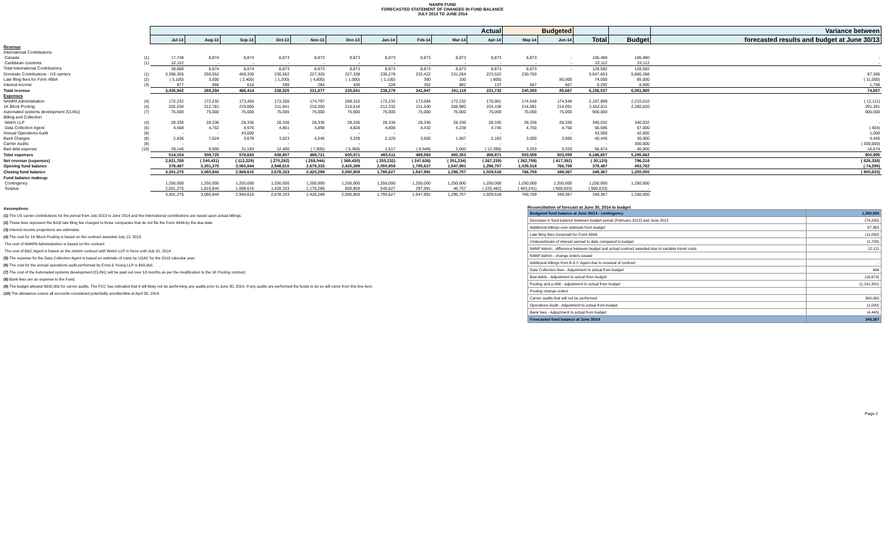NANPA FUND
FORECASTED STATEMENT OF CHANGES IN FUND BALANCE
JULY 2013 TO JUNE 2014
| | | Actual | | | | | | | | | | Budgeted | | | | Variance between |
| --- | --- | --- | --- | --- | --- | --- | --- | --- | --- | --- | --- | --- | --- | --- | --- | --- |
| | | Jul-13 | Aug-13 | Sep-13 | Oct-13 | Nov-13 | Dec-13 | Jan-14 | Feb-14 | Mar-14 | Apr-14 | May-14 | Jun-14 | Total | Budget | forecasted results and budget at June 30/13 |
| Revenue | | | | | | | | | | | | | | | | |
| International Contributions | | | | | | | | | | | | | | | | |
| Canada | (1) | 17,748 | 8,874 | 8,874 | 8,873 | 8,873 | 8,873 | 8,873 | 8,873 | 8,873 | 8,873 | 8,873 | - | 106,480 | 106,480 | - |
| Caribbean countries | (1) | 22,112 | - | - | - | - | - | - | - | - | - | - | - | 22,112 | 22,112 | - |
| Total International Contributions | | 39,860 | 8,874 | 8,874 | 8,873 | 8,873 | 8,873 | 8,873 | 8,873 | 8,873 | 8,873 | 8,873 | - | 128,592 | 128,592 | |
| Domestic Contributions - US carriers | (1) | 3,398,305 | 256,552 | 459,330 | 230,562 | 227,320 | 227,338 | 230,278 | 232,422 | 231,264 | 223,522 | 230,760 | | 5,947,653 | 5,860,288 | 87,365 |
| Late filing fees for Form 499A | (2) | ( 3,100) | 3,000 | ( 2,400) | ( 1,200) | ( 4,800) | ( 1,000) | ( 1,100) | 300 | 100 | ( 800) | | 85,000 | 74,000 | 85,000 | ( 11,000) |
| Interest income | (3) | 877 | 868 | 610 | 290 | 284 | 430 | 228 | 352 | 882 | 137 | 667 | 667 | 6,292 | 8,000 | 1,708 |
| Total revenue | | 3,435,942 | 269,294 | 466,414 | 238,525 | 231,677 | 235,641 | 238,279 | 241,947 | 241,119 | 231,732 | 240,300 | 85,667 | 6,156,537 | 6,081,880 | 74,657 |
| Expenses | | | | | | | | | | | | | | | | |
| NANPA Administration | (4) | 172,232 | 172,232 | 173,465 | 173,256 | 174,797 | 288,310 | 172,232 | 173,084 | 172,232 | 176,961 | 174,549 | 174,549 | 2,197,899 | 2,210,010 | ( 12,111) |
| 1K Block Pooling | (4) | 202,036 | 212,781 | 219,005 | 211,941 | 210,350 | 210,618 | 212,332 | 211,630 | 208,980 | 224,156 | 214,091 | 214,091 | 2,552,011 | 2,260,620 | 291,391 |
| Automated systems development (CLIN1) | (7) | 75,000 | 75,000 | 75,000 | 75,000 | 75,000 | 75,000 | 75,000 | 75,000 | 75,000 | 75,000 | 75,000 | 75,000 | 900,000 | | 900,000 |
| Billing and Collection | | | | | | | | | | | | | | | | |
| Welch LLP | (4) | 28,336 | 28,336 | 28,336 | 28,336 | 28,336 | 28,336 | 28,336 | 28,336 | 28,336 | 28,336 | 28,336 | 28,336 | 340,032 | 340,032 | - |
| Data Collection Agent | (5) | 4,568 | 4,752 | 4,976 | 4,851 | 4,898 | 4,828 | 4,808 | 4,432 | 4,238 | 4,745 | 4,750 | 4,750 | 56,596 | 57,000 | ( 404) |
| Annual Operations Audit | (6) | - | - | 43,000 | - | - | - | - | - | - | - | | - | 43,000 | 42,000 | 1,000 |
| Bank Charges | (8) | 2,836 | 7,624 | 3,678 | 3,023 | 4,245 | 3,339 | 2,320 | 3,650 | 1,567 | 2,163 | 3,000 | 3,000 | 40,445 | 36,000 | 4,445 |
| Carrier Audits | (9) | - | - | - | - | - | - | | | - | - | - | - | - | 300,000 | ( 300,000) |
| Bad debt expense | (10) | 29,146 | 9,000 | 31,183 | 12,400 | ( 7,905) | ( 5,360) | 1,517 | ( 6,549) | 2,000 | ( 12,390) | 3,333 | 3,333 | 56,674 | 40,000 | 16,674 |
| Total expenses | | 514,154 | 509,725 | 578,643 | 508,807 | 489,721 | 605,071 | 493,511 | 489,583 | 492,353 | 498,971 | 503,059 | 503,059 | 6,186,657 | 5,285,662 | 900,995 |
| Net revenue (expenses) | | 2,921,788 | ( 240,431) | ( 112,229) | ( 270,282) | ( 258,044) | ( 369,430) | ( 255,232) | ( 247,636) | ( 251,234) | ( 267,239) | ( 262,759) | ( 417,392) | ( 30,120) | 796,218 | ( 826,338) |
| Opening fund balance | | 379,487 | 3,301,275 | 3,060,844 | 2,948,615 | 2,678,333 | 2,420,289 | 2,050,859 | 1,795,627 | 1,547,991 | 1,296,757 | 1,029,518 | 766,759 | 379,487 | 453,782 | ( 74,295) |
| Closing fund balance | | 3,301,275 | 3,060,844 | 2,948,615 | 2,678,333 | 2,420,289 | 2,050,859 | 1,795,627 | 1,547,991 | 1,296,757 | 1,029,518 | 766,759 | 349,367 | 349,367 | 1,250,000 | ( 900,633) |
| Fund balance makeup: | | | | | | | | | | | | | | | | |
| Contingency | | 1,250,000 | 1,250,000 | 1,250,000 | 1,250,000 | 1,250,000 | 1,250,000 | 1,250,000 | 1,250,000 | 1,250,000 | 1,250,000 | 1,250,000 | 1,250,000 | 1,250,000 | 1,250,000 | |
| Surplus | | 2,051,275 | 1,810,844 | 1,698,615 | 1,428,333 | 1,170,289 | 800,859 | 545,627 | 297,991 | 46,757 | ( 220,482) | ( 483,241) | ( 900,633) | ( 900,633) | - | |
| | | 3,301,275 | 3,060,844 | 2,948,615 | 2,678,333 | 2,420,289 | 2,050,859 | 1,795,627 | 1,547,991 | 1,296,757 | 1,029,518 | 766,759 | 349,367 | 349,367 | 1,250,000 | |
Assumptions:
(1) The US carrier contributions for the period from July 2013 to June 2014 and the International contributions are based upon actual billings.
(2) These fees represent the $100 late filing fee charged to those companies that do not file the Form 499A by the due date.
(3) Interest income projections are estimates
(4) The cost for 1K Block Pooling is based on the contract awarded July 12, 2013
The cost of NANPA Administration is based on the contract.
The cost of B&C Agent is based on the interim contract with Welch LLP in force until July 31, 2014
(5) The expense for the Data Collection Agent is based on estimate of costs by USAC for the 2013 calendar year.
(6) The cost for the annual operations audit performed by Ernst & Young LLP is $43,000.
(7) The cost of the Automated systems development (CLIN1) will be paid out over 18 months as per the modification to the 1K Pooling contract.
(8) Bank fees are an expense to the Fund.
(9) The budget allowed $300,000 for carrier audits. The FCC has indicated that it will likely not be performing any audits prior to June 30, 2014. If any audits are performed the funds to do so will come from this line item.
(10) The allowance covers all accounts considered potentially uncollectible at April 30, 2014.
Reconciliation of forecast at June 30, 2014 to budget
| Budgeted fund balance at June 30/14 - contingency | 1,250,000 |
| Decrease in fund balance between budget period (February 2012) and June 2012 | (74,295) |
| Additional billings over estimate from budget | 87,365 |
| Late filing fees (reversal) for Form 499A | (11,000) |
| Underestimate of interest earned to date compared to budget | (1,708) |
| NANP Admin - difference between budget and actual contract awarded due to variable travel costs | 12,111 |
| NANP Admin - change orders issued | |
| Additional billings from B & C Agent due to renewal of contract | - |
| Data Collection fees - Adjustment to actual from budget | 404 |
| Bad debts - Adjustment to actual from budget | (16,674) |
| Pooling and p-ANI - adjustment to actual from budget | (1,191,391) |
| Pooling change orders | |
| Carrier audits that will not be performed | 300,000 |
| Operations Audit - Adjustment to actual from budget | (1,000) |
| Bank fees - Adjustment to actual from budget | (4,445) |
| Forecasted fund balance at June 30/14 | 349,367 |
Page 2